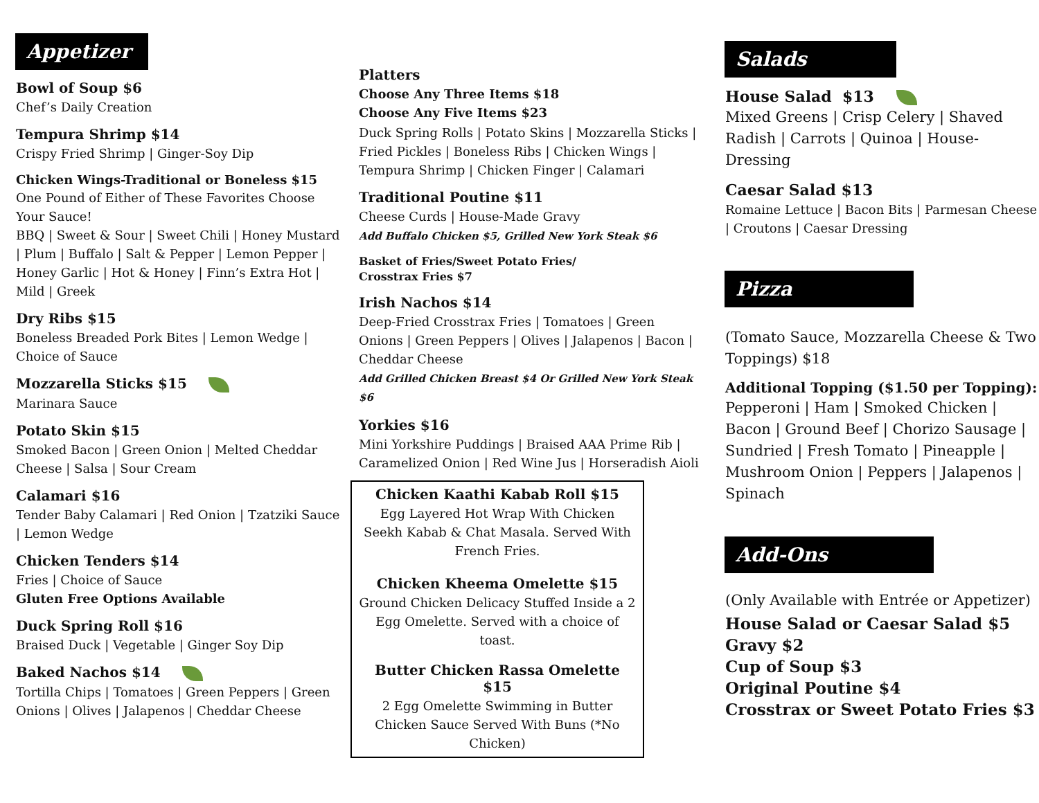Appetizer
Bowl of Soup $6
Chef’s Daily Creation
Tempura Shrimp $14
Crispy Fried Shrimp | Ginger-Soy Dip
Chicken Wings-Traditional or Boneless $15
One Pound of Either of These Favorites Choose Your Sauce!
BBQ | Sweet & Sour | Sweet Chili | Honey Mustard | Plum | Buffalo | Salt & Pepper | Lemon Pepper | Honey Garlic | Hot & Honey | Finn’s Extra Hot | Mild | Greek
Dry Ribs $15
Boneless Breaded Pork Bites | Lemon Wedge | Choice of Sauce
Mozzarella Sticks $15
Marinara Sauce
Potato Skin $15
Smoked Bacon | Green Onion | Melted Cheddar Cheese | Salsa | Sour Cream
Calamari $16
Tender Baby Calamari | Red Onion | Tzatziki Sauce | Lemon Wedge
Chicken Tenders $14
Fries | Choice of Sauce
Gluten Free Options Available
Duck Spring Roll $16
Braised Duck | Vegetable | Ginger Soy Dip
Baked Nachos $14
Tortilla Chips | Tomatoes | Green Peppers | Green Onions | Olives | Jalapenos | Cheddar Cheese
Platters
Choose Any Three Items $18
Choose Any Five Items $23
Duck Spring Rolls | Potato Skins | Mozzarella Sticks | Fried Pickles | Boneless Ribs | Chicken Wings | Tempura Shrimp | Chicken Finger | Calamari
Traditional Poutine $11
Cheese Curds | House-Made Gravy
Add Buffalo Chicken $5, Grilled New York Steak $6
Basket of Fries/Sweet Potato Fries/
Crosstrax Fries $7
Irish Nachos $14
Deep-Fried Crosstrax Fries | Tomatoes | Green Onions | Green Peppers | Olives | Jalapenos | Bacon | Cheddar Cheese
Add Grilled Chicken Breast $4 Or Grilled New York Steak $6
Yorkies $16
Mini Yorkshire Puddings | Braised AAA Prime Rib | Caramelized Onion | Red Wine Jus | Horseradish Aioli
Chicken Kaathi Kabab Roll $15
Egg Layered Hot Wrap With Chicken Seekh Kabab & Chat Masala. Served With French Fries.
Chicken Kheema Omelette $15
Ground Chicken Delicacy Stuffed Inside a 2 Egg Omelette. Served with a choice of toast.
Butter Chicken Rassa Omelette $15
2 Egg Omelette Swimming in Butter Chicken Sauce Served With Buns (*No Chicken)
Salads
House Salad $13
Mixed Greens | Crisp Celery | Shaved Radish | Carrots | Quinoa | House-Dressing
Caesar Salad $13
Romaine Lettuce | Bacon Bits | Parmesan Cheese | Croutons | Caesar Dressing
Pizza
(Tomato Sauce, Mozzarella Cheese & Two Toppings) $18
Additional Topping ($1.50 per Topping):
Pepperoni | Ham | Smoked Chicken | Bacon | Ground Beef | Chorizo Sausage | Sundried | Fresh Tomato | Pineapple | Mushroom Onion | Peppers | Jalapenos | Spinach
Add-Ons
(Only Available with Entrée or Appetizer)
House Salad or Caesar Salad $5
Gravy $2
Cup of Soup $3
Original Poutine $4
Crosstrax or Sweet Potato Fries $3